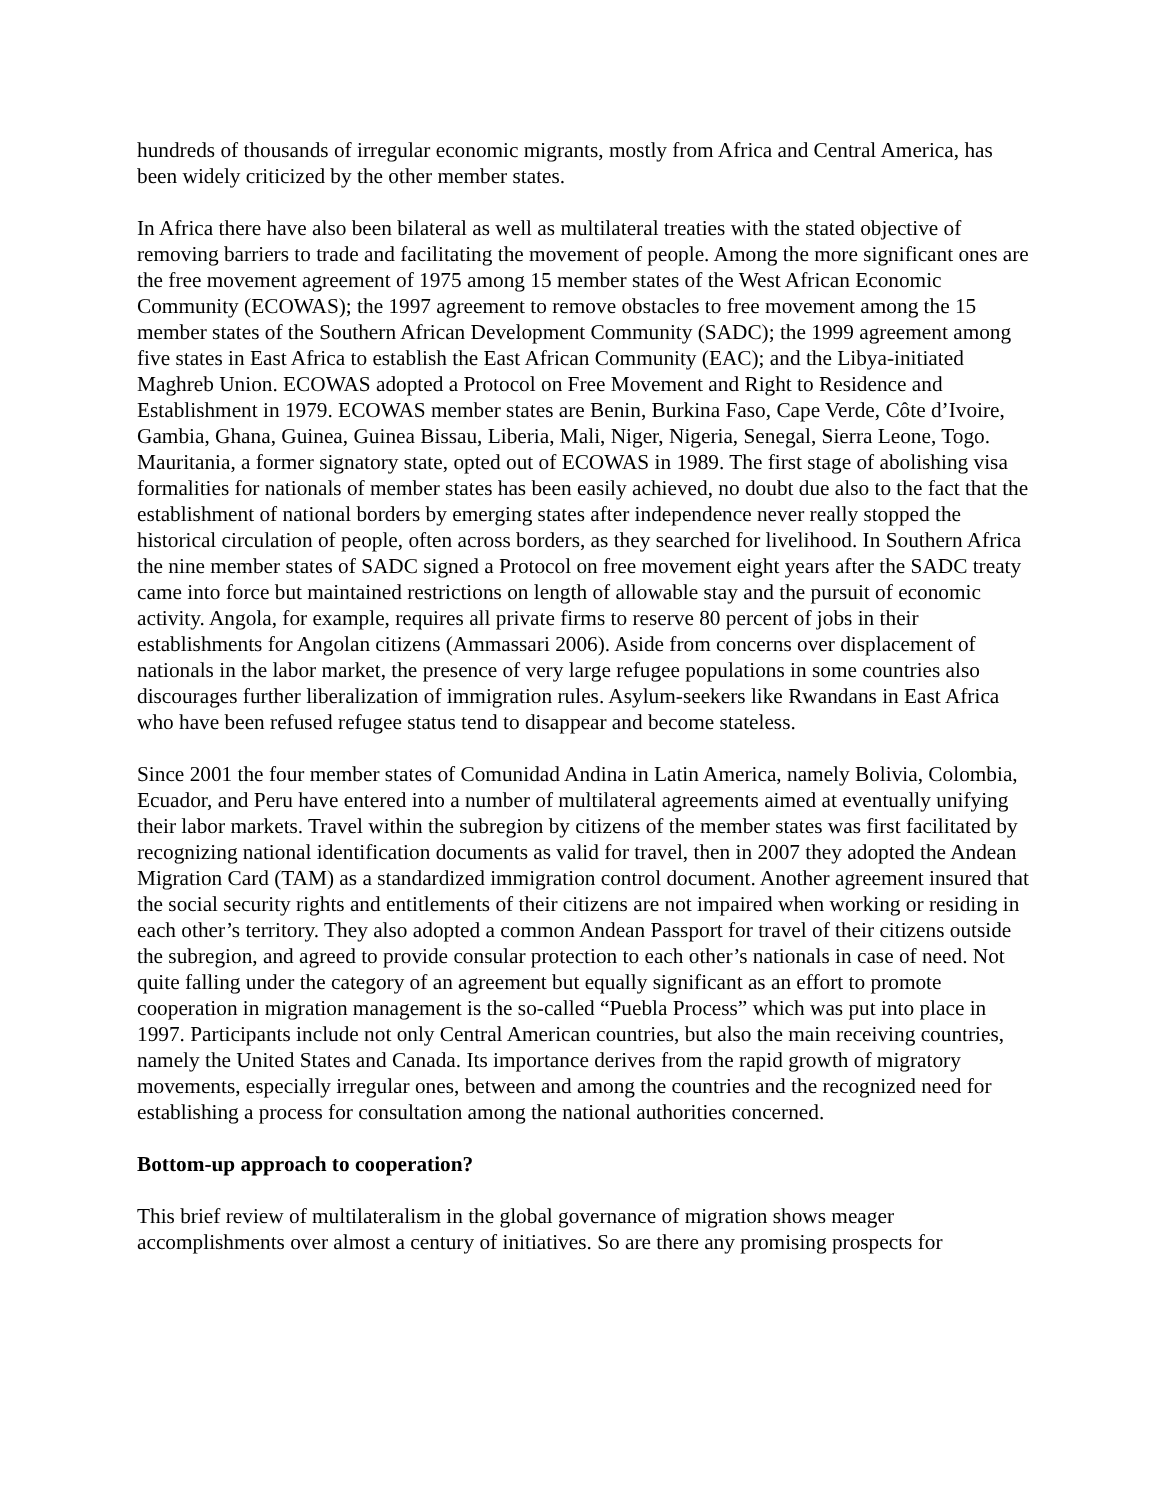hundreds of thousands of irregular economic migrants, mostly from Africa and Central America, has been widely criticized by the other member states.
In Africa there have also been bilateral as well as multilateral treaties with the stated objective of removing barriers to trade and facilitating the movement of people. Among the more significant ones are the free movement agreement of 1975 among 15 member states of the West African Economic Community (ECOWAS); the 1997 agreement to remove obstacles to free movement among the 15 member states of the Southern African Development Community (SADC); the 1999 agreement among five states in East Africa to establish the East African Community (EAC); and the Libya-initiated Maghreb Union. ECOWAS adopted a Protocol on Free Movement and Right to Residence and Establishment in 1979. ECOWAS member states are Benin, Burkina Faso, Cape Verde, Côte d’Ivoire, Gambia, Ghana, Guinea, Guinea Bissau, Liberia, Mali, Niger, Nigeria, Senegal, Sierra Leone, Togo. Mauritania, a former signatory state, opted out of ECOWAS in 1989. The first stage of abolishing visa formalities for nationals of member states has been easily achieved, no doubt due also to the fact that the establishment of national borders by emerging states after independence never really stopped the historical circulation of people, often across borders, as they searched for livelihood. In Southern Africa the nine member states of SADC signed a Protocol on free movement eight years after the SADC treaty came into force but maintained restrictions on length of allowable stay and the pursuit of economic activity. Angola, for example, requires all private firms to reserve 80 percent of jobs in their establishments for Angolan citizens (Ammassari 2006). Aside from concerns over displacement of nationals in the labor market, the presence of very large refugee populations in some countries also discourages further liberalization of immigration rules. Asylum-seekers like Rwandans in East Africa who have been refused refugee status tend to disappear and become stateless.
Since 2001 the four member states of Comunidad Andina in Latin America, namely Bolivia, Colombia, Ecuador, and Peru have entered into a number of multilateral agreements aimed at eventually unifying their labor markets. Travel within the subregion by citizens of the member states was first facilitated by recognizing national identification documents as valid for travel, then in 2007 they adopted the Andean Migration Card (TAM) as a standardized immigration control document. Another agreement insured that the social security rights and entitlements of their citizens are not impaired when working or residing in each other’s territory. They also adopted a common Andean Passport for travel of their citizens outside the subregion, and agreed to provide consular protection to each other’s nationals in case of need. Not quite falling under the category of an agreement but equally significant as an effort to promote cooperation in migration management is the so-called “Puebla Process” which was put into place in 1997. Participants include not only Central American countries, but also the main receiving countries, namely the United States and Canada. Its importance derives from the rapid growth of migratory movements, especially irregular ones, between and among the countries and the recognized need for establishing a process for consultation among the national authorities concerned.
Bottom-up approach to cooperation?
This brief review of multilateralism in the global governance of migration shows meager accomplishments over almost a century of initiatives. So are there any promising prospects for